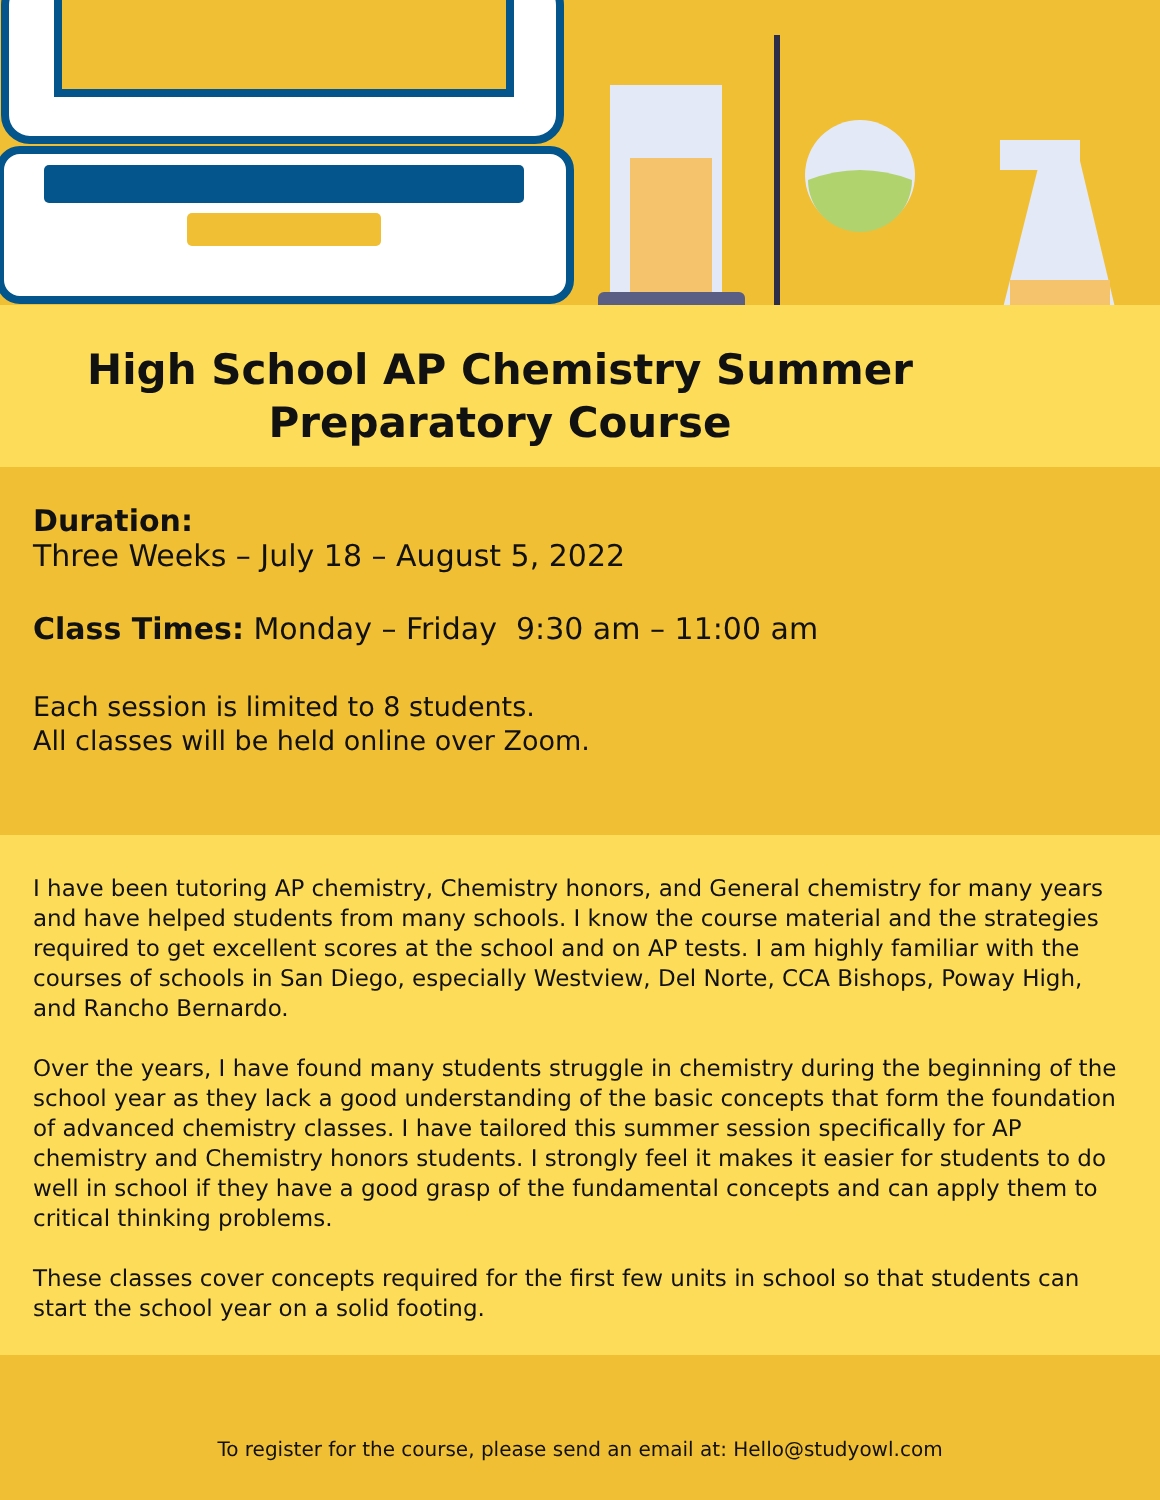High School AP Chemistry Summer
Preparatory Course
Duration:
Three Weeks – July 18 – August 5, 2022
Class Times: Monday – Friday 9:30 am – 11:00 am
Each session is limited to 8 students.
All classes will be held online over Zoom.
I have been tutoring AP chemistry, Chemistry honors, and General chemistry for many years and have helped students from many schools. I know the course material and the strategies required to get excellent scores at the school and on AP tests. I am highly familiar with the courses of schools in San Diego, especially Westview, Del Norte, CCA Bishops, Poway High, and Rancho Bernardo.
Over the years, I have found many students struggle in chemistry during the beginning of the school year as they lack a good understanding of the basic concepts that form the foundation of advanced chemistry classes. I have tailored this summer session specifically for AP chemistry and Chemistry honors students. I strongly feel it makes it easier for students to do well in school if they have a good grasp of the fundamental concepts and can apply them to critical thinking problems.
These classes cover concepts required for the first few units in school so that students can start the school year on a solid footing.
To register for the course, please send an email at: Hello@studyowl.com